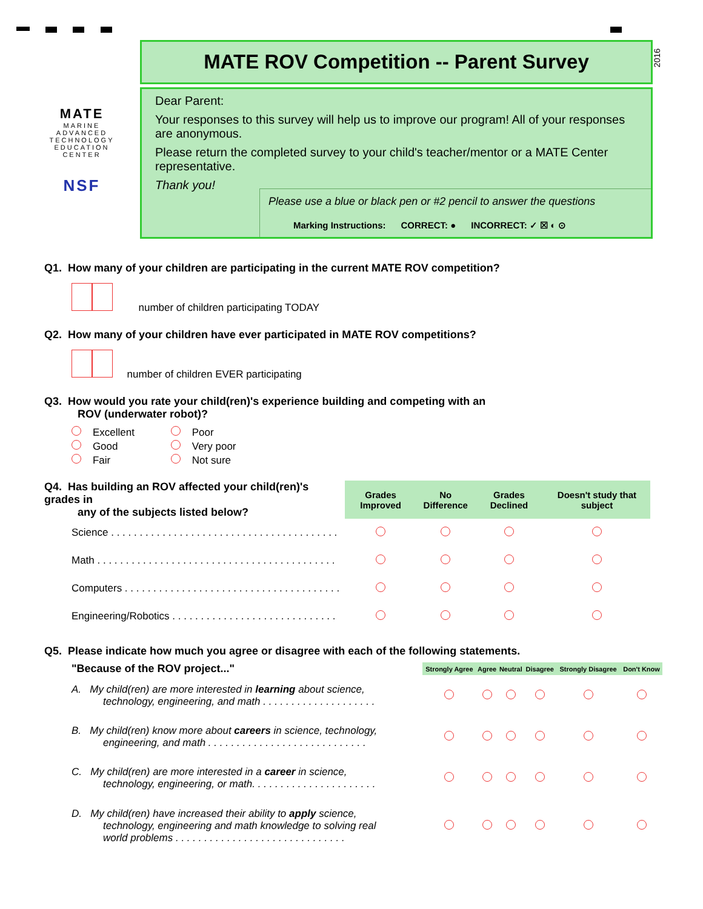MATE
MARINE
ADVANCED
TECHNOLOGY
EDUCATION
CENTER
NSF
MATE ROV Competition -- Parent Survey
2016
Dear Parent:
Your responses to this survey will help us to improve our program! All of your responses are anonymous.
Please return the completed survey to your child's teacher/mentor or a MATE Center representative.
Thank you!
Please use a blue or black pen or #2 pencil to answer the questions
Marking Instructions: CORRECT: ● INCORRECT: ✓ ☒ ◐ ⊙
Q1. How many of your children are participating in the current MATE ROV competition?
number of children participating TODAY
Q2. How many of your children have ever participated in MATE ROV competitions?
number of children EVER participating
Q3. How would you rate your child(ren)'s experience building and competing with an
ROV (underwater robot)?
| Excellent | Poor |
| Good | Very poor |
| Fair | Not sure |
| Q4. Has building an ROV affected your child(ren)'s grades in any of the subjects listed below? | Grades Improved | No Difference | Grades Declined | Doesn't study that subject |
| --- | --- | --- | --- | --- |
| Science . . . . . . . . . . . . . . . . . . . . . . . . . . . . . . . . . . . . . . . . | | | | |
| Math . . . . . . . . . . . . . . . . . . . . . . . . . . . . . . . . . . . . . . . . . . | | | | |
| Computers . . . . . . . . . . . . . . . . . . . . . . . . . . . . . . . . . . . . . . | | | | |
| Engineering/Robotics . . . . . . . . . . . . . . . . . . . . . . . . . . . . . | | | | |
Q5. Please indicate how much you agree or disagree with each of the following statements.
| "Because of the ROV project..." | Strongly Agree | Agree | Neutral | Disagree | Strongly Disagree | Don't Know |
| --- | --- | --- | --- | --- | --- | --- |
| A. My child(ren) are more interested in learning about science, technology, engineering, and math . . . . . . . . . . . . . . . . . . . . | | | | | | |
| B. My child(ren) know more about careers in science, technology, engineering, and math . . . . . . . . . . . . . . . . . . . . . . . . . . . . | | | | | | |
| C. My child(ren) are more interested in a career in science, technology, engineering, or math. . . . . . . . . . . . . . . . . . . . . . | | | | | | |
| D. My child(ren) have increased their ability to apply science, technology, engineering and math knowledge to solving real world problems . . . . . . . . . . . . . . . . . . . . . . . . . . . . . . | | | | | | |